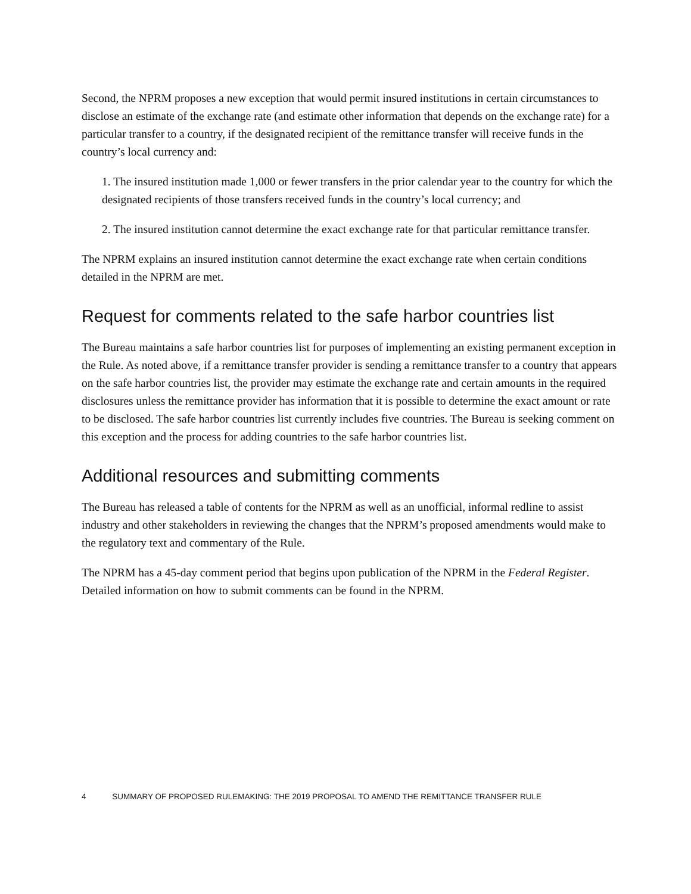Second, the NPRM proposes a new exception that would permit insured institutions in certain circumstances to disclose an estimate of the exchange rate (and estimate other information that depends on the exchange rate) for a particular transfer to a country, if the designated recipient of the remittance transfer will receive funds in the country’s local currency and:
1. The insured institution made 1,000 or fewer transfers in the prior calendar year to the country for which the designated recipients of those transfers received funds in the country’s local currency; and
2. The insured institution cannot determine the exact exchange rate for that particular remittance transfer.
The NPRM explains an insured institution cannot determine the exact exchange rate when certain conditions detailed in the NPRM are met.
Request for comments related to the safe harbor countries list
The Bureau maintains a safe harbor countries list for purposes of implementing an existing permanent exception in the Rule. As noted above, if a remittance transfer provider is sending a remittance transfer to a country that appears on the safe harbor countries list, the provider may estimate the exchange rate and certain amounts in the required disclosures unless the remittance provider has information that it is possible to determine the exact amount or rate to be disclosed. The safe harbor countries list currently includes five countries. The Bureau is seeking comment on this exception and the process for adding countries to the safe harbor countries list.
Additional resources and submitting comments
The Bureau has released a table of contents for the NPRM as well as an unofficial, informal redline to assist industry and other stakeholders in reviewing the changes that the NPRM’s proposed amendments would make to the regulatory text and commentary of the Rule.
The NPRM has a 45-day comment period that begins upon publication of the NPRM in the Federal Register. Detailed information on how to submit comments can be found in the NPRM.
4 SUMMARY OF PROPOSED RULEMAKING: THE 2019 PROPOSAL TO AMEND THE REMITTANCE TRANSFER RULE